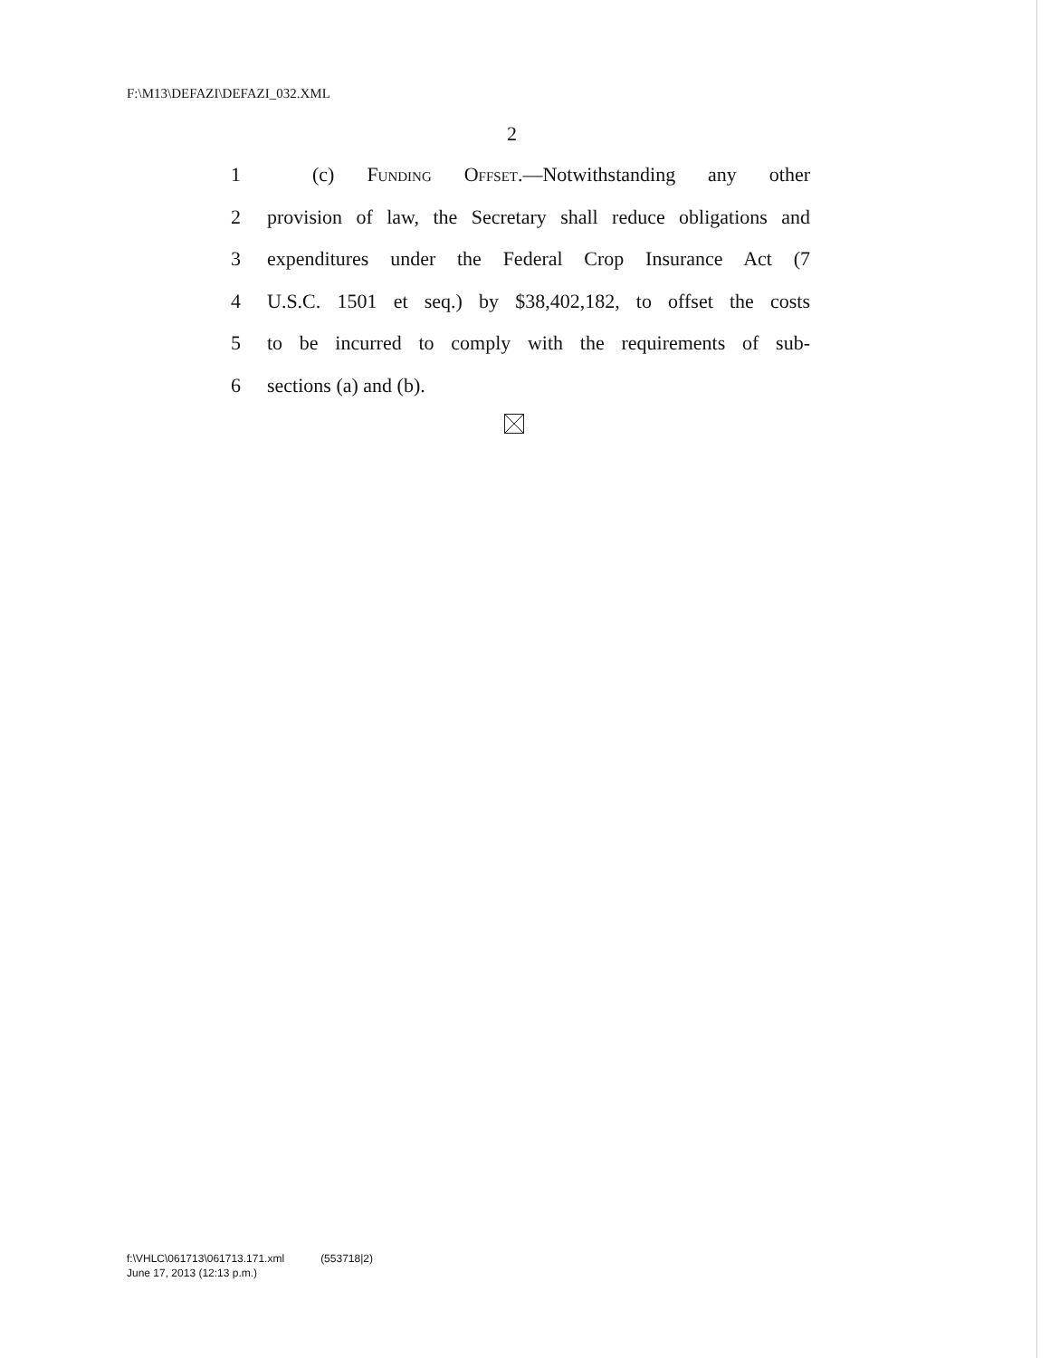F:\M13\DEFAZI\DEFAZI_032.XML
2
1 (c) Funding Offset.—Notwithstanding any other
2 provision of law, the Secretary shall reduce obligations and
3 expenditures under the Federal Crop Insurance Act (7
4 U.S.C. 1501 et seq.) by $38,402,182, to offset the costs
5 to be incurred to comply with the requirements of sub-
6 sections (a) and (b).
f:\VHLC\061713\061713.171.xml (553718|2)
June 17, 2013 (12:13 p.m.)